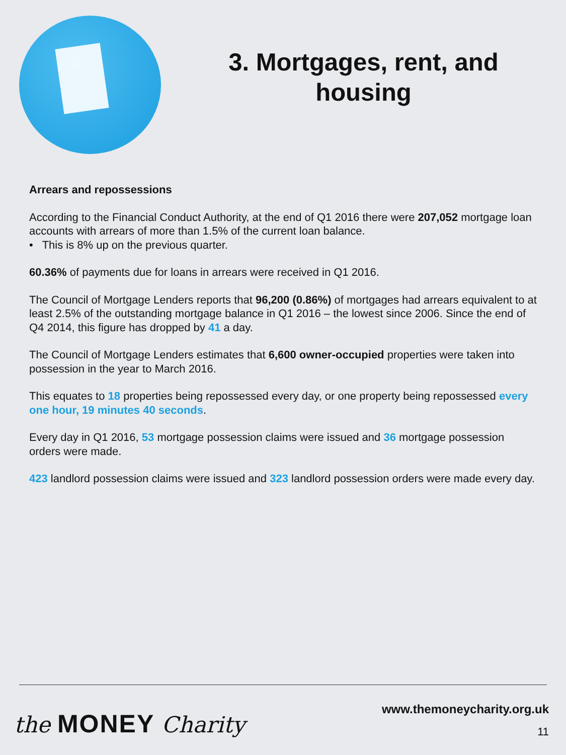3. Mortgages, rent, and
housing
Arrears and repossessions
According to the Financial Conduct Authority, at the end of Q1 2016 there were 207,052 mortgage loan accounts with arrears of more than 1.5% of the current loan balance.
• This is 8% up on the previous quarter.
60.36% of payments due for loans in arrears were received in Q1 2016.
The Council of Mortgage Lenders reports that 96,200 (0.86%) of mortgages had arrears equivalent to at least 2.5% of the outstanding mortgage balance in Q1 2016 – the lowest since 2006. Since the end of Q4 2014, this figure has dropped by 41 a day.
The Council of Mortgage Lenders estimates that 6,600 owner-occupied properties were taken into possession in the year to March 2016.
This equates to 18 properties being repossessed every day, or one property being repossessed every one hour, 19 minutes 40 seconds.
Every day in Q1 2016, 53 mortgage possession claims were issued and 36 mortgage possession orders were made.
423 landlord possession claims were issued and 323 landlord possession orders were made every day.
the MONEY Charity
www.themoneycharity.org.uk
11